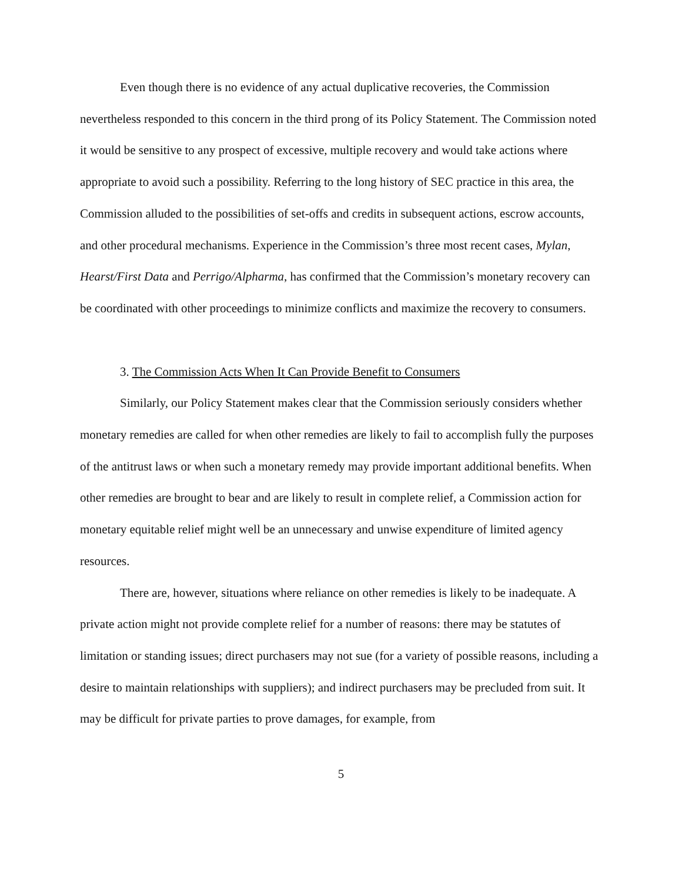Even though there is no evidence of any actual duplicative recoveries, the Commission nevertheless responded to this concern in the third prong of its Policy Statement. The Commission noted it would be sensitive to any prospect of excessive, multiple recovery and would take actions where appropriate to avoid such a possibility. Referring to the long history of SEC practice in this area, the Commission alluded to the possibilities of set-offs and credits in subsequent actions, escrow accounts, and other procedural mechanisms. Experience in the Commission’s three most recent cases, Mylan, Hearst/First Data and Perrigo/Alpharma, has confirmed that the Commission’s monetary recovery can be coordinated with other proceedings to minimize conflicts and maximize the recovery to consumers.
3. The Commission Acts When It Can Provide Benefit to Consumers
Similarly, our Policy Statement makes clear that the Commission seriously considers whether monetary remedies are called for when other remedies are likely to fail to accomplish fully the purposes of the antitrust laws or when such a monetary remedy may provide important additional benefits. When other remedies are brought to bear and are likely to result in complete relief, a Commission action for monetary equitable relief might well be an unnecessary and unwise expenditure of limited agency resources.
There are, however, situations where reliance on other remedies is likely to be inadequate. A private action might not provide complete relief for a number of reasons: there may be statutes of limitation or standing issues; direct purchasers may not sue (for a variety of possible reasons, including a desire to maintain relationships with suppliers); and indirect purchasers may be precluded from suit. It may be difficult for private parties to prove damages, for example, from
5